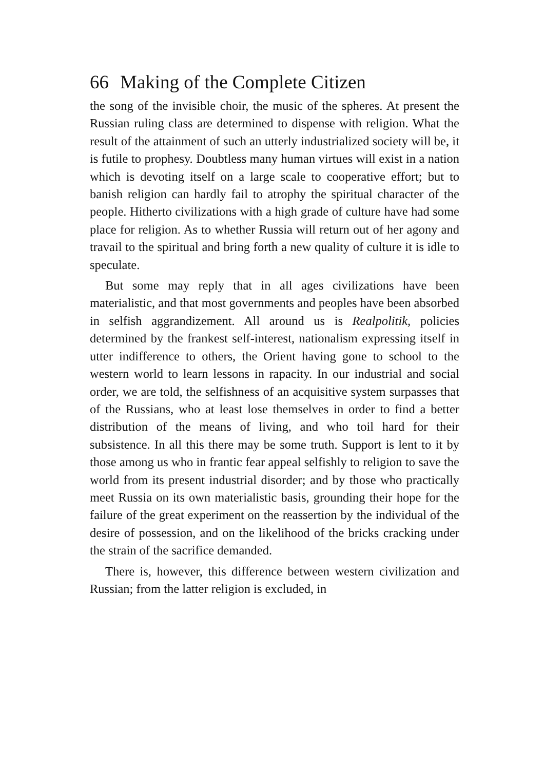66 Making of the Complete Citizen
the song of the invisible choir, the music of the spheres. At present the Russian ruling class are determined to dispense with religion. What the result of the attainment of such an utterly industrialized society will be, it is futile to prophesy. Doubtless many human virtues will exist in a nation which is devoting itself on a large scale to cooperative effort; but to banish religion can hardly fail to atrophy the spiritual character of the people. Hitherto civilizations with a high grade of culture have had some place for religion. As to whether Russia will return out of her agony and travail to the spiritual and bring forth a new quality of culture it is idle to speculate.
But some may reply that in all ages civilizations have been materialistic, and that most governments and peoples have been absorbed in selfish aggrandizement. All around us is Realpolitik, policies determined by the frankest self-interest, nationalism expressing itself in utter indifference to others, the Orient having gone to school to the western world to learn lessons in rapacity. In our industrial and social order, we are told, the selfishness of an acquisitive system surpasses that of the Russians, who at least lose themselves in order to find a better distribution of the means of living, and who toil hard for their subsistence. In all this there may be some truth. Support is lent to it by those among us who in frantic fear appeal selfishly to religion to save the world from its present industrial disorder; and by those who practically meet Russia on its own materialistic basis, grounding their hope for the failure of the great experiment on the reassertion by the individual of the desire of possession, and on the likelihood of the bricks cracking under the strain of the sacrifice demanded.
There is, however, this difference between western civilization and Russian; from the latter religion is excluded, in